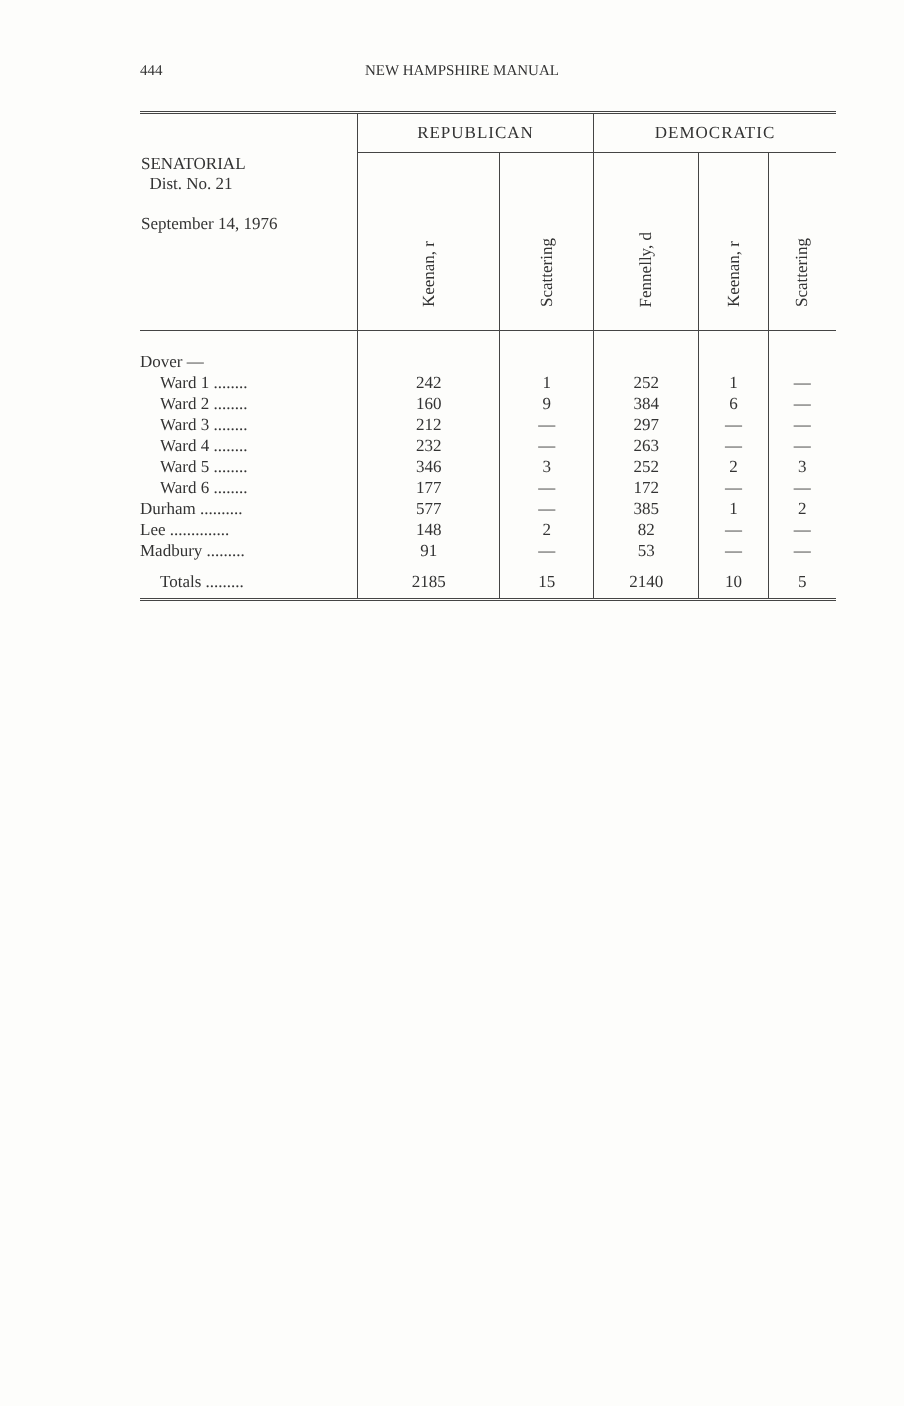444 NEW HAMPSHIRE MANUAL
| SENATORIAL Dist. No. 21 September 14, 1976 | REPUBLICAN | | DEMOCRATIC | | |
| --- | --- | --- | --- | --- | --- |
| | Keenan, r | Scattering | Fennelly, d | Keenan, r | Scattering |
| Dover — | | | | | |
| Ward 1 ........ | 242 | 1 | 252 | 1 | — |
| Ward 2 ........ | 160 | 9 | 384 | 6 | — |
| Ward 3 ........ | 212 | — | 297 | — | — |
| Ward 4 ........ | 232 | — | 263 | — | — |
| Ward 5 ........ | 346 | 3 | 252 | 2 | 3 |
| Ward 6 ........ | 177 | — | 172 | — | — |
| Durham .......... | 577 | — | 385 | 1 | 2 |
| Lee .............. | 148 | 2 | 82 | — | — |
| Madbury ......... | 91 | — | 53 | — | — |
| Totals ......... | 2185 | 15 | 2140 | 10 | 5 |